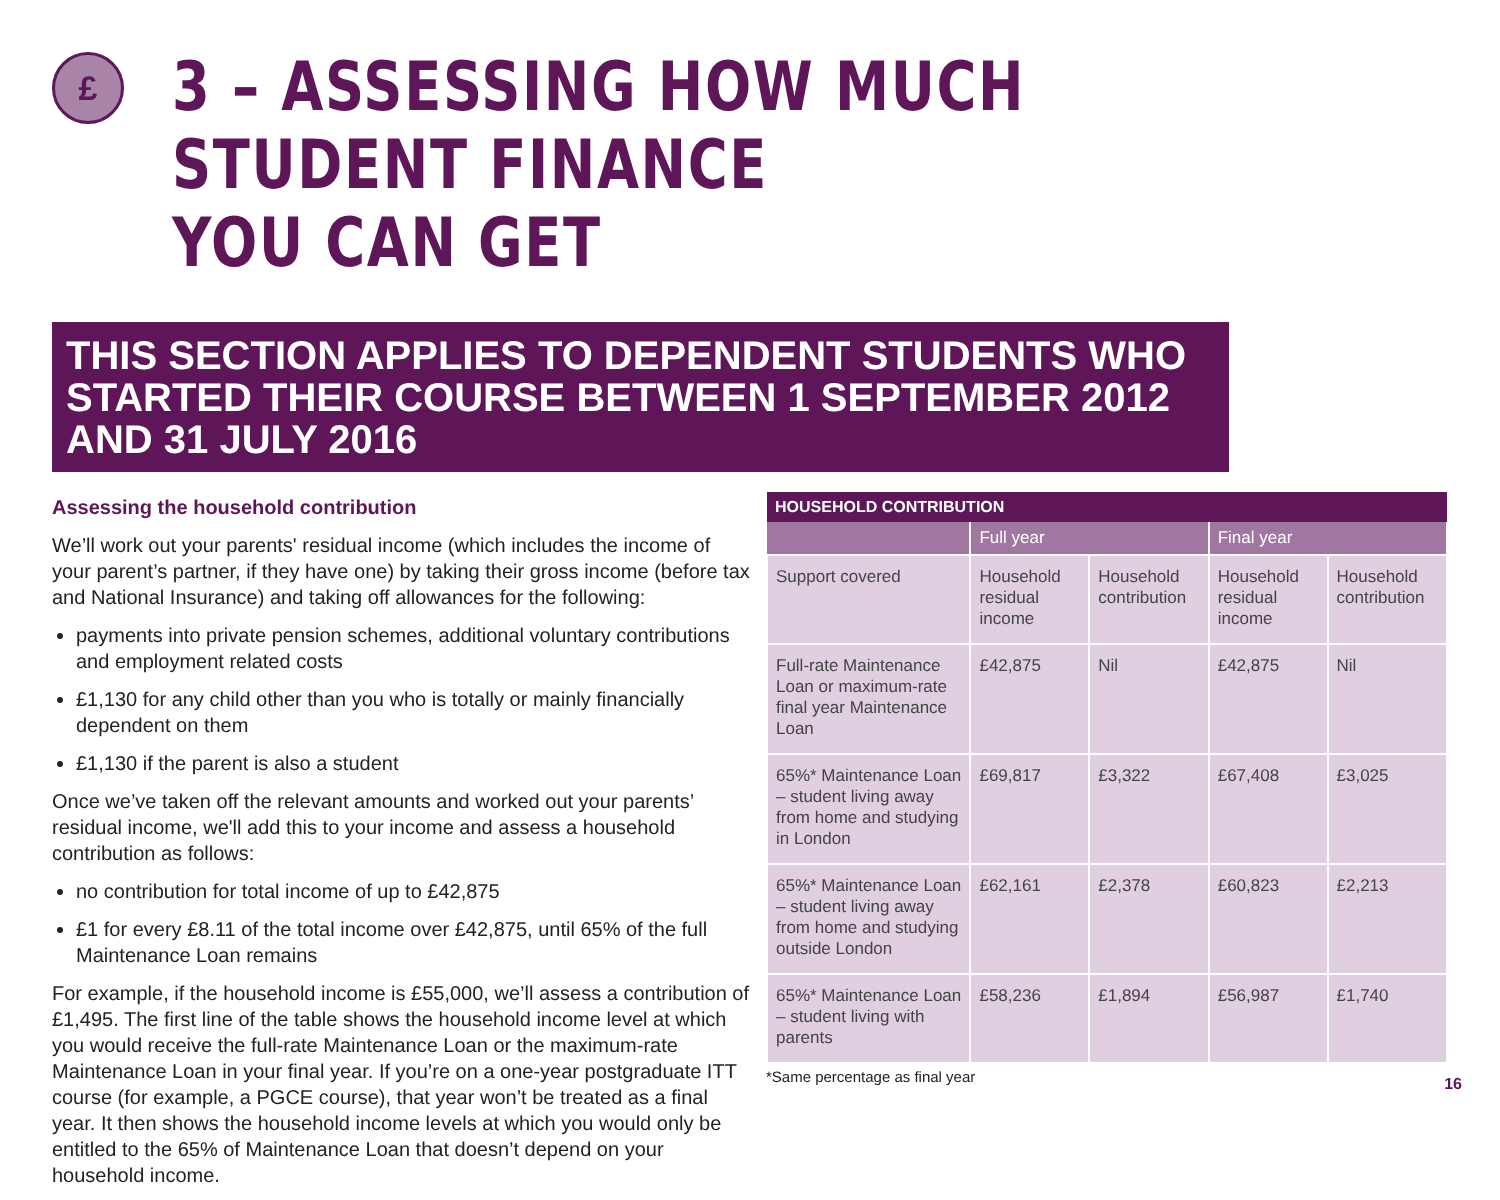£
3 – ASSESSING HOW MUCH STUDENT FINANCE
YOU CAN GET
THIS SECTION APPLIES TO DEPENDENT STUDENTS WHO STARTED THEIR COURSE BETWEEN 1 SEPTEMBER 2012 AND 31 JULY 2016
Assessing the household contribution
We’ll work out your parents' residual income (which includes the income of your parent’s partner, if they have one) by taking their gross income (before tax and National Insurance) and taking off allowances for the following:
payments into private pension schemes, additional voluntary contributions and employment related costs
£1,130 for any child other than you who is totally or mainly financially dependent on them
£1,130 if the parent is also a student
Once we’ve taken off the relevant amounts and worked out your parents’ residual income, we'll add this to your income and assess a household contribution as follows:
no contribution for total income of up to £42,875
£1 for every £8.11 of the total income over £42,875, until 65% of the full Maintenance Loan remains
For example, if the household income is £55,000, we’ll assess a contribution of £1,495. The first line of the table shows the household income level at which you would receive the full-rate Maintenance Loan or the maximum-rate Maintenance Loan in your final year. If you’re on a one-year postgraduate ITT course (for example, a PGCE course), that year won’t be treated as a final year. It then shows the household income levels at which you would only be entitled to the 65% of Maintenance Loan that doesn’t depend on your household income.
| HOUSEHOLD CONTRIBUTION | | | | |
| --- | --- | --- | --- | --- |
| | Full year | | Final year | |
| Support covered | Household residual income | Household contribution | Household residual income | Household contribution |
| Full-rate Maintenance Loan or maximum-rate final year Maintenance Loan | £42,875 | Nil | £42,875 | Nil |
| 65%* Maintenance Loan – student living away from home and studying in London | £69,817 | £3,322 | £67,408 | £3,025 |
| 65%* Maintenance Loan – student living away from home and studying outside London | £62,161 | £2,378 | £60,823 | £2,213 |
| 65%* Maintenance Loan – student living with parents | £58,236 | £1,894 | £56,987 | £1,740 |
*Same percentage as final year
16